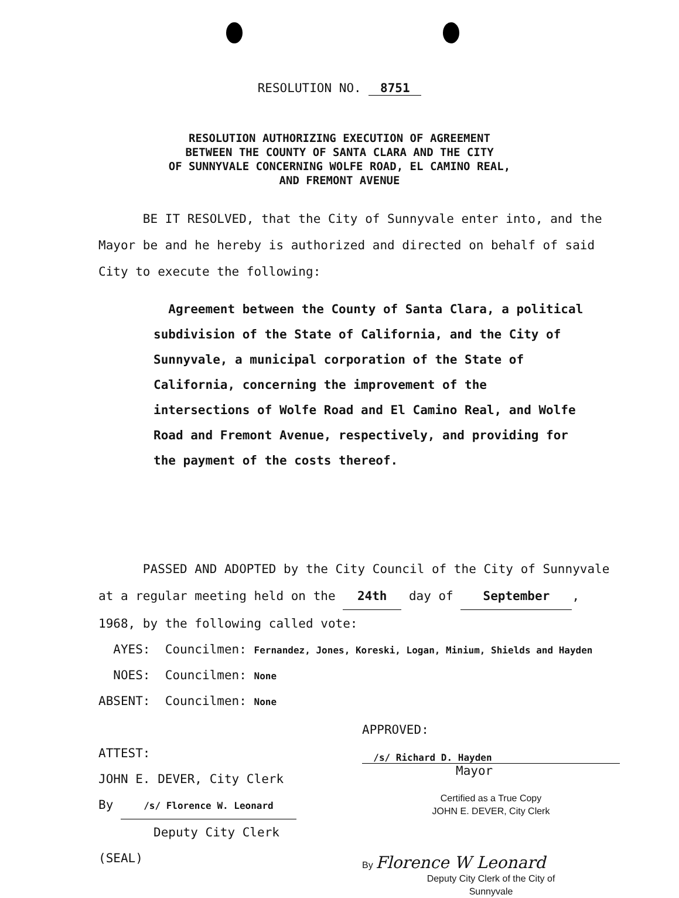RESOLUTION NO. 8751
RESOLUTION AUTHORIZING EXECUTION OF AGREEMENT
BETWEEN THE COUNTY OF SANTA CLARA AND THE CITY
OF SUNNYVALE CONCERNING WOLFE ROAD, EL CAMINO REAL,
AND FREMONT AVENUE
BE IT RESOLVED, that the City of Sunnyvale enter into, and the Mayor be and he hereby is authorized and directed on behalf of said City to execute the following:
Agreement between the County of Santa Clara, a political subdivision of the State of California, and the City of Sunnyvale, a municipal corporation of the State of California, concerning the improvement of the intersections of Wolfe Road and El Camino Real, and Wolfe Road and Fremont Avenue, respectively, and providing for the payment of the costs thereof.
PASSED AND ADOPTED by the City Council of the City of Sunnyvale at a regular meeting held on the 24th day of September, 1968, by the following called vote:
AYES: Councilmen: Fernandez, Jones, Koreski, Logan, Minium, Shields and Hayden
NOES: Councilmen: None
ABSENT: Councilmen: None
ATTEST:
JOHN E. DEVER, City Clerk
By /s/ Florence W. Leonard
Deputy City Clerk
(SEAL)
APPROVED:
/s/ Richard D. Hayden
Mayor
Certified as a True Copy
JOHN E. DEVER, City Clerk
By Florence W Leonard
Deputy City Clerk of the City of
Sunnyvale